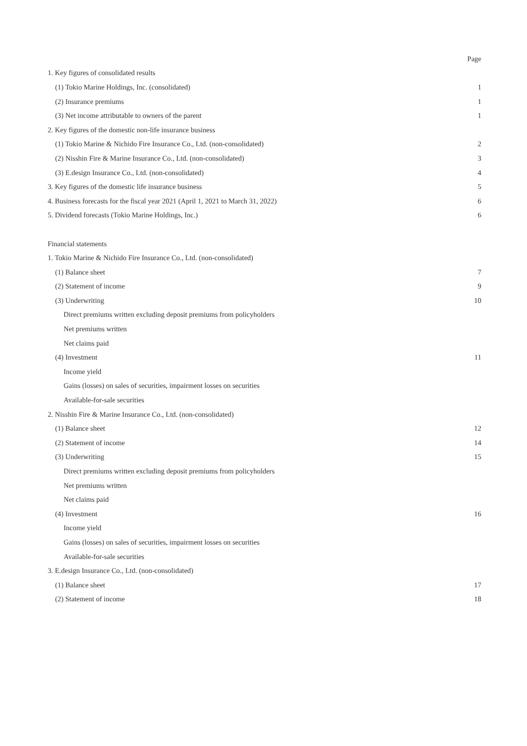| | Page |
| 1. Key figures of consolidated results | |
| (1) Tokio Marine Holdings, Inc. (consolidated) | 1 |
| (2) Insurance premiums | 1 |
| (3) Net income attributable to owners of the parent | 1 |
| 2. Key figures of the domestic non-life insurance business | |
| (1) Tokio Marine & Nichido Fire Insurance Co., Ltd. (non-consolidated) | 2 |
| (2) Nisshin Fire & Marine Insurance Co., Ltd. (non-consolidated) | 3 |
| (3) E.design Insurance Co., Ltd. (non-consolidated) | 4 |
| 3. Key figures of the domestic life insurance business | 5 |
| 4. Business forecasts for the fiscal year 2021 (April 1, 2021 to March 31, 2022) | 6 |
| 5. Dividend forecasts (Tokio Marine Holdings, Inc.) | 6 |
| Financial statements | |
| 1. Tokio Marine & Nichido Fire Insurance Co., Ltd. (non-consolidated) | |
| (1) Balance sheet | 7 |
| (2) Statement of income | 9 |
| (3) Underwriting | 10 |
| Direct premiums written excluding deposit premiums from policyholders | |
| Net premiums written | |
| Net claims paid | |
| (4) Investment | 11 |
| Income yield | |
| Gains (losses) on sales of securities, impairment losses on securities | |
| Available-for-sale securities | |
| 2. Nisshin Fire & Marine Insurance Co., Ltd. (non-consolidated) | |
| (1) Balance sheet | 12 |
| (2) Statement of income | 14 |
| (3) Underwriting | 15 |
| Direct premiums written excluding deposit premiums from policyholders | |
| Net premiums written | |
| Net claims paid | |
| (4) Investment | 16 |
| Income yield | |
| Gains (losses) on sales of securities, impairment losses on securities | |
| Available-for-sale securities | |
| 3. E.design Insurance Co., Ltd. (non-consolidated) | |
| (1) Balance sheet | 17 |
| (2) Statement of income | 18 |